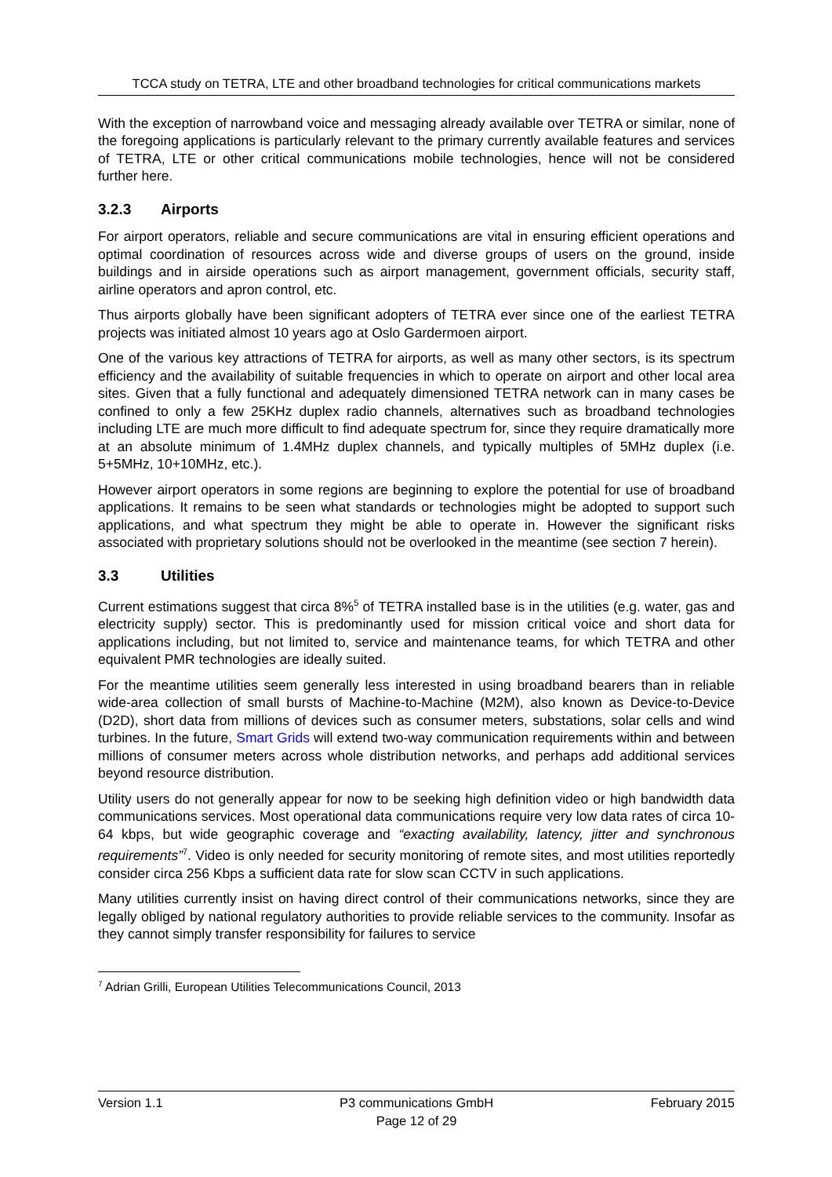TCCA study on TETRA, LTE and other broadband technologies for critical communications markets
With the exception of narrowband voice and messaging already available over TETRA or similar, none of the foregoing applications is particularly relevant to the primary currently available features and services of TETRA, LTE or other critical communications mobile technologies, hence will not be considered further here.
3.2.3 Airports
For airport operators, reliable and secure communications are vital in ensuring efficient operations and optimal coordination of resources across wide and diverse groups of users on the ground, inside buildings and in airside operations such as airport management, government officials, security staff, airline operators and apron control, etc.
Thus airports globally have been significant adopters of TETRA ever since one of the earliest TETRA projects was initiated almost 10 years ago at Oslo Gardermoen airport.
One of the various key attractions of TETRA for airports, as well as many other sectors, is its spectrum efficiency and the availability of suitable frequencies in which to operate on airport and other local area sites. Given that a fully functional and adequately dimensioned TETRA network can in many cases be confined to only a few 25KHz duplex radio channels, alternatives such as broadband technologies including LTE are much more difficult to find adequate spectrum for, since they require dramatically more at an absolute minimum of 1.4MHz duplex channels, and typically multiples of 5MHz duplex (i.e. 5+5MHz, 10+10MHz, etc.).
However airport operators in some regions are beginning to explore the potential for use of broadband applications. It remains to be seen what standards or technologies might be adopted to support such applications, and what spectrum they might be able to operate in. However the significant risks associated with proprietary solutions should not be overlooked in the meantime (see section 7 herein).
3.3 Utilities
Current estimations suggest that circa 8%<sup>5</sup> of TETRA installed base is in the utilities (e.g. water, gas and electricity supply) sector. This is predominantly used for mission critical voice and short data for applications including, but not limited to, service and maintenance teams, for which TETRA and other equivalent PMR technologies are ideally suited.
For the meantime utilities seem generally less interested in using broadband bearers than in reliable wide-area collection of small bursts of Machine-to-Machine (M2M), also known as Device-to-Device (D2D), short data from millions of devices such as consumer meters, substations, solar cells and wind turbines. In the future, Smart Grids will extend two-way communication requirements within and between millions of consumer meters across whole distribution networks, and perhaps add additional services beyond resource distribution.
Utility users do not generally appear for now to be seeking high definition video or high bandwidth data communications services. Most operational data communications require very low data rates of circa 10-64 kbps, but wide geographic coverage and “exacting availability, latency, jitter and synchronous requirements”<sup>7</sup>. Video is only needed for security monitoring of remote sites, and most utilities reportedly consider circa 256 Kbps a sufficient data rate for slow scan CCTV in such applications.
Many utilities currently insist on having direct control of their communications networks, since they are legally obliged by national regulatory authorities to provide reliable services to the community. Insofar as they cannot simply transfer responsibility for failures to service
<sup>7</sup> Adrian Grilli, European Utilities Telecommunications Council, 2013
Version 1.1 P3 communications GmbH
Page 12 of 29
February 2015